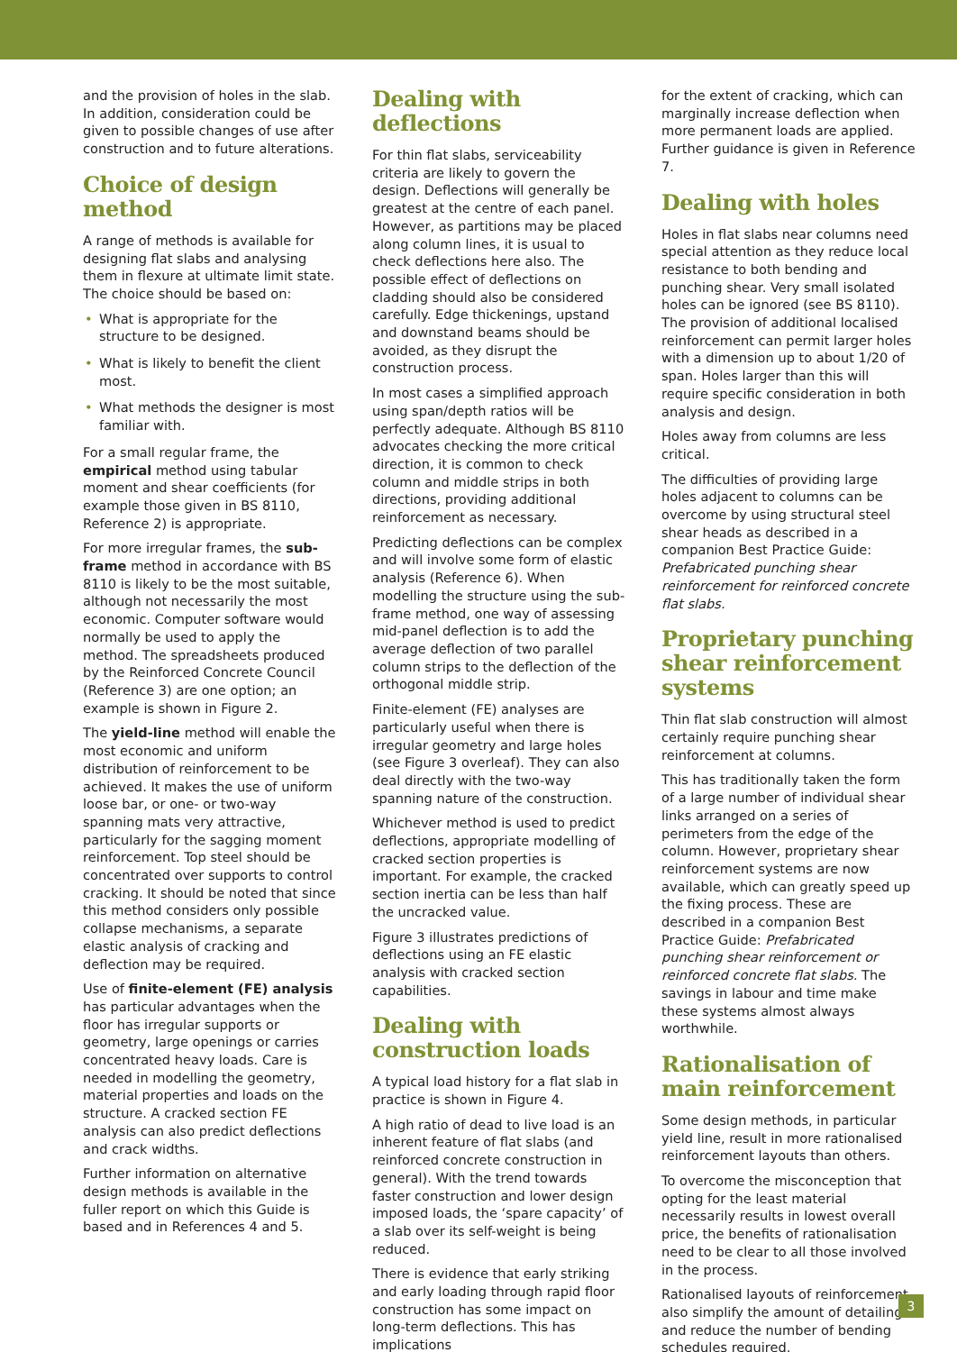and the provision of holes in the slab. In addition, consideration could be given to possible changes of use after construction and to future alterations.
Choice of design method
A range of methods is available for designing flat slabs and analysing them in flexure at ultimate limit state. The choice should be based on:
• What is appropriate for the structure to be designed.
• What is likely to benefit the client most.
• What methods the designer is most familiar with.
For a small regular frame, the empirical method using tabular moment and shear coefficients (for example those given in BS 8110, Reference 2) is appropriate.
For more irregular frames, the sub-frame method in accordance with BS 8110 is likely to be the most suitable, although not necessarily the most economic. Computer software would normally be used to apply the method. The spreadsheets produced by the Reinforced Concrete Council (Reference 3) are one option; an example is shown in Figure 2.
The yield-line method will enable the most economic and uniform distribution of reinforcement to be achieved. It makes the use of uniform loose bar, or one- or two-way spanning mats very attractive, particularly for the sagging moment reinforcement. Top steel should be concentrated over supports to control cracking. It should be noted that since this method considers only possible collapse mechanisms, a separate elastic analysis of cracking and deflection may be required.
Use of finite-element (FE) analysis has particular advantages when the floor has irregular supports or geometry, large openings or carries concentrated heavy loads. Care is needed in modelling the geometry, material properties and loads on the structure. A cracked section FE analysis can also predict deflections and crack widths.
Further information on alternative design methods is available in the fuller report on which this Guide is based and in References 4 and 5.
Dealing with deflections
For thin flat slabs, serviceability criteria are likely to govern the design. Deflections will generally be greatest at the centre of each panel. However, as partitions may be placed along column lines, it is usual to check deflections here also. The possible effect of deflections on cladding should also be considered carefully. Edge thickenings, upstand and downstand beams should be avoided, as they disrupt the construction process.
In most cases a simplified approach using span/depth ratios will be perfectly adequate. Although BS 8110 advocates checking the more critical direction, it is common to check column and middle strips in both directions, providing additional reinforcement as necessary.
Predicting deflections can be complex and will involve some form of elastic analysis (Reference 6). When modelling the structure using the sub-frame method, one way of assessing mid-panel deflection is to add the average deflection of two parallel column strips to the deflection of the orthogonal middle strip.
Finite-element (FE) analyses are particularly useful when there is irregular geometry and large holes (see Figure 3 overleaf). They can also deal directly with the two-way spanning nature of the construction.
Whichever method is used to predict deflections, appropriate modelling of cracked section properties is important. For example, the cracked section inertia can be less than half the uncracked value.
Figure 3 illustrates predictions of deflections using an FE elastic analysis with cracked section capabilities.
Dealing with construction loads
A typical load history for a flat slab in practice is shown in Figure 4.
A high ratio of dead to live load is an inherent feature of flat slabs (and reinforced concrete construction in general). With the trend towards faster construction and lower design imposed loads, the ‘spare capacity’ of a slab over its self-weight is being reduced.
There is evidence that early striking and early loading through rapid floor construction has some impact on long-term deflections. This has implications
for the extent of cracking, which can marginally increase deflection when more permanent loads are applied. Further guidance is given in Reference 7.
Dealing with holes
Holes in flat slabs near columns need special attention as they reduce local resistance to both bending and punching shear. Very small isolated holes can be ignored (see BS 8110). The provision of additional localised reinforcement can permit larger holes with a dimension up to about 1/20 of span. Holes larger than this will require specific consideration in both analysis and design.
Holes away from columns are less critical.
The difficulties of providing large holes adjacent to columns can be overcome by using structural steel shear heads as described in a companion Best Practice Guide: Prefabricated punching shear reinforcement for reinforced concrete flat slabs.
Proprietary punching shear reinforcement systems
Thin flat slab construction will almost certainly require punching shear reinforcement at columns.
This has traditionally taken the form of a large number of individual shear links arranged on a series of perimeters from the edge of the column. However, proprietary shear reinforcement systems are now available, which can greatly speed up the fixing process. These are described in a companion Best Practice Guide: Prefabricated punching shear reinforcement or reinforced concrete flat slabs. The savings in labour and time make these systems almost always worthwhile.
Rationalisation of main reinforcement
Some design methods, in particular yield line, result in more rationalised reinforcement layouts than others.
To overcome the misconception that opting for the least material necessarily results in lowest overall price, the benefits of rationalisation need to be clear to all those involved in the process.
Rationalised layouts of reinforcement also simplify the amount of detailing and reduce the number of bending schedules required.
3